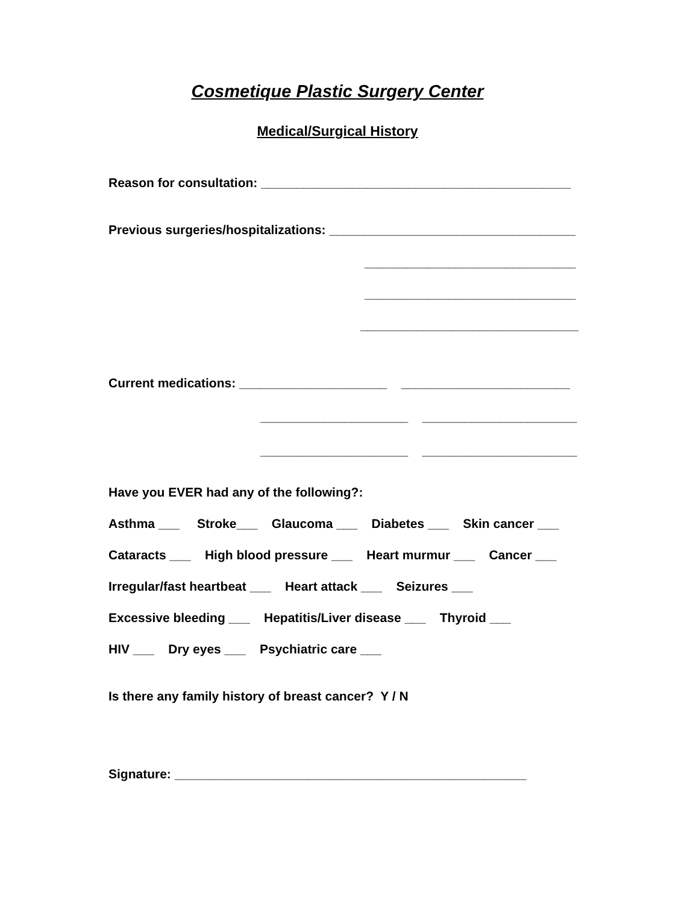Cosmetique Plastic Surgery Center
Medical/Surgical History
Reason for consultation: ____________________________________________
Previous surgeries/hospitalizations: ___________________________________
______________________________
______________________________
_______________________________
Current medications: _____________________ ________________________
_____________________ ______________________
_____________________ ______________________
Have you EVER had any of the following?:
Asthma ___ Stroke___ Glaucoma ___ Diabetes ___ Skin cancer ___
Cataracts ___ High blood pressure ___ Heart murmur ___ Cancer ___
Irregular/fast heartbeat ___ Heart attack ___ Seizures ___
Excessive bleeding ___ Hepatitis/Liver disease ___ Thyroid ___
HIV ___ Dry eyes ___ Psychiatric care ___
Is there any family history of breast cancer? Y / N
Signature: __________________________________________________